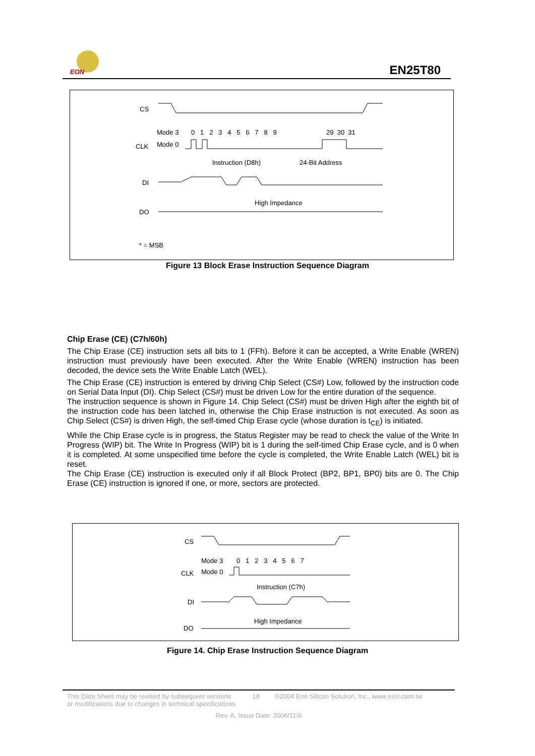EON
EN25T80
CS
Mode 3
Mode 0
0 1 2 3 4 5 6 7 8 9
29 30 31
CLK
Instruction (D8h)
24-Bit Address
DI
High Impedance
DO
* = MSB
Figure 13 Block Erase Instruction Sequence Diagram
Chip Erase (CE) (C7h/60h)
The Chip Erase (CE) instruction sets all bits to 1 (FFh). Before it can be accepted, a Write Enable (WREN) instruction must previously have been executed. After the Write Enable (WREN) instruction has been decoded, the device sets the Write Enable Latch (WEL).
The Chip Erase (CE) instruction is entered by driving Chip Select (CS#) Low, followed by the instruction code on Serial Data Input (DI). Chip Select (CS#) must be driven Low for the entire duration of the sequence.
The instruction sequence is shown in Figure 14. Chip Select (CS#) must be driven High after the eighth bit of the instruction code has been latched in, otherwise the Chip Erase instruction is not executed. As soon as Chip Select (CS#) is driven High, the self-timed Chip Erase cycle (whose duration is t<sub>CE</sub>) is initiated.
While the Chip Erase cycle is in progress, the Status Register may be read to check the value of the Write In Progress (WIP) bit. The Write In Progress (WIP) bit is 1 during the self-timed Chip Erase cycle, and is 0 when it is completed. At some unspecified time before the cycle is completed, the Write Enable Latch (WEL) bit is reset.
The Chip Erase (CE) instruction is executed only if all Block Protect (BP2, BP1, BP0) bits are 0. The Chip Erase (CE) instruction is ignored if one, or more, sectors are protected.
CS
Mode 3
Mode 0
0 1 2 3 4 5 6 7
CLK
Instruction (C7h)
DI
High Impedance
DO
Figure 14. Chip Erase Instruction Sequence Diagram
This Data Sheet may be revised by subsequent versions
or modifications due to changes in technical specifications. 18 ©2004 Eon Silicon Solution, Inc., www.essi.com.tw
Rev. A, Issue Date: 2006/11/6